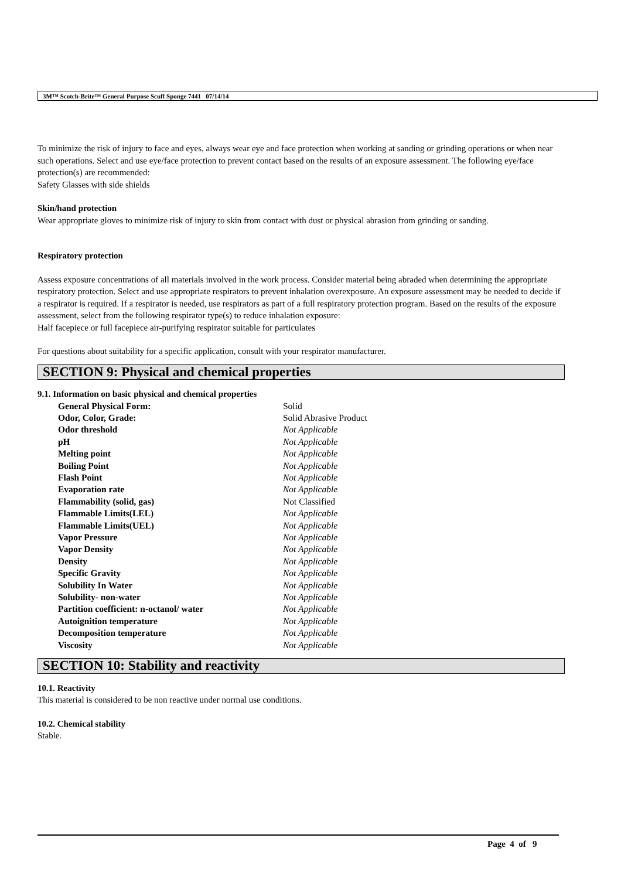3M™ Scotch-Brite™ General Purpose Scuff Sponge 7441 07/14/14
To minimize the risk of injury to face and eyes, always wear eye and face protection when working at sanding or grinding operations or when near such operations. Select and use eye/face protection to prevent contact based on the results of an exposure assessment. The following eye/face protection(s) are recommended:
Safety Glasses with side shields
Skin/hand protection
Wear appropriate gloves to minimize risk of injury to skin from contact with dust or physical abrasion from grinding or sanding.
Respiratory protection
Assess exposure concentrations of all materials involved in the work process. Consider material being abraded when determining the appropriate respiratory protection. Select and use appropriate respirators to prevent inhalation overexposure. An exposure assessment may be needed to decide if a respirator is required. If a respirator is needed, use respirators as part of a full respiratory protection program. Based on the results of the exposure assessment, select from the following respirator type(s) to reduce inhalation exposure:
Half facepiece or full facepiece air-purifying respirator suitable for particulates
For questions about suitability for a specific application, consult with your respirator manufacturer.
SECTION 9: Physical and chemical properties
9.1. Information on basic physical and chemical properties
| General Physical Form: | Solid |
| Odor, Color, Grade: | Solid Abrasive Product |
| Odor threshold | Not Applicable |
| pH | Not Applicable |
| Melting point | Not Applicable |
| Boiling Point | Not Applicable |
| Flash Point | Not Applicable |
| Evaporation rate | Not Applicable |
| Flammability (solid, gas) | Not Classified |
| Flammable Limits(LEL) | Not Applicable |
| Flammable Limits(UEL) | Not Applicable |
| Vapor Pressure | Not Applicable |
| Vapor Density | Not Applicable |
| Density | Not Applicable |
| Specific Gravity | Not Applicable |
| Solubility In Water | Not Applicable |
| Solubility- non-water | Not Applicable |
| Partition coefficient: n-octanol/ water | Not Applicable |
| Autoignition temperature | Not Applicable |
| Decomposition temperature | Not Applicable |
| Viscosity | Not Applicable |
SECTION 10: Stability and reactivity
10.1. Reactivity
This material is considered to be non reactive under normal use conditions.
10.2. Chemical stability
Stable.
Page 4 of 9